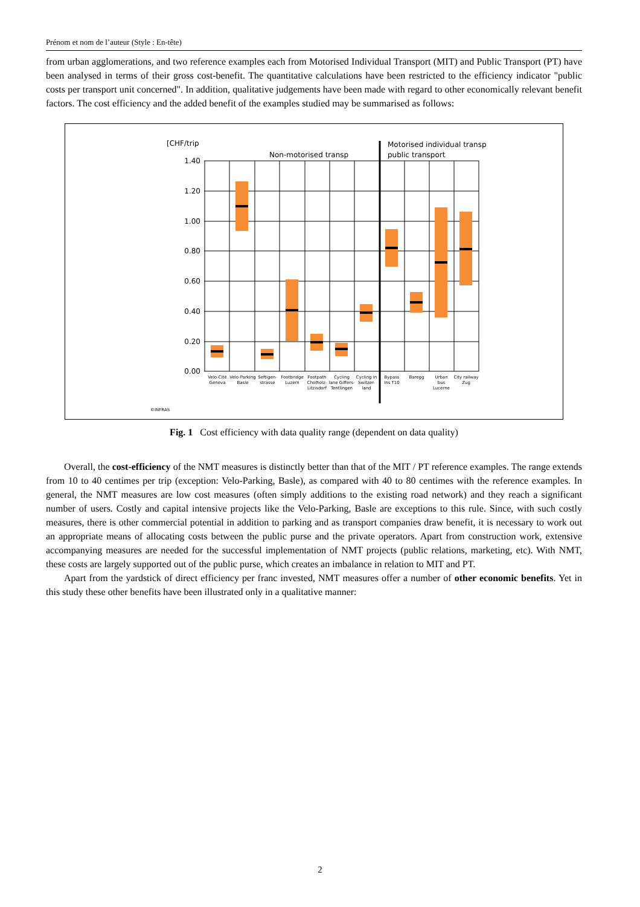Prénom et nom de l’auteur (Style : En-tête)
from urban agglomerations, and two reference examples each from Motorised Individual Transport (MIT) and Public Transport (PT) have been analysed in terms of their gross cost-benefit. The quantitative calculations have been restricted to the efficiency indicator "public costs per transport unit concerned". In addition, qualitative judgements have been made with regard to other economically relevant benefit factors. The cost efficiency and the added benefit of the examples studied may be summarised as follows:
[CHF/trip
Non-motorised transp
Motorised individual transp
public transport
1.40
1.20
1.00
0.80
0.60
0.40
0.20
0.00
Velo-Cité
Geneva
Velo-Parking
Basle
Seftigen-
strasse
Footbridge
Luzern
Footpath
Cholholz-
Litzisdorf
Cycling
lane Giffers-
Tentlingen
Cycling in
Switzer-
land
Bypass
Ins T10
Baregg
Urban
bus
Lucerne
City railway
Zug
©INFRAS
Fig. 1 Cost efficiency with data quality range (dependent on data quality)
Overall, the cost-efficiency of the NMT measures is distinctly better than that of the MIT / PT reference examples. The range extends from 10 to 40 centimes per trip (exception: Velo-Parking, Basle), as compared with 40 to 80 centimes with the reference examples. In general, the NMT measures are low cost measures (often simply additions to the existing road network) and they reach a significant number of users. Costly and capital intensive projects like the Velo-Parking, Basle are exceptions to this rule. Since, with such costly measures, there is other commercial potential in addition to parking and as transport companies draw benefit, it is necessary to work out an appropriate means of allocating costs between the public purse and the private operators. Apart from construction work, extensive accompanying measures are needed for the successful implementation of NMT projects (public relations, marketing, etc). With NMT, these costs are largely supported out of the public purse, which creates an imbalance in relation to MIT and PT.
Apart from the yardstick of direct efficiency per franc invested, NMT measures offer a number of other economic benefits. Yet in this study these other benefits have been illustrated only in a qualitative manner:
2